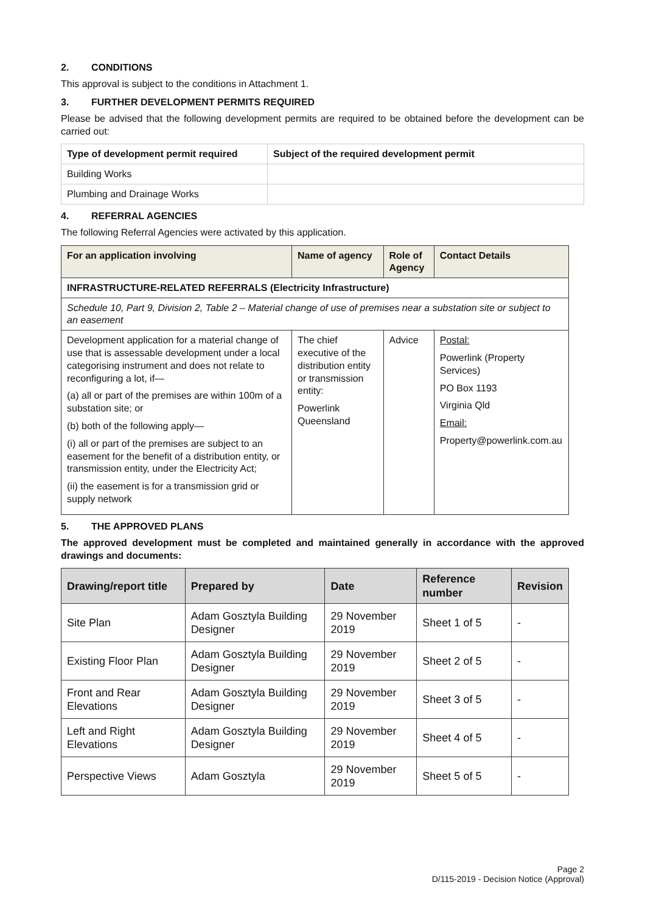2. CONDITIONS
This approval is subject to the conditions in Attachment 1.
3. FURTHER DEVELOPMENT PERMITS REQUIRED
Please be advised that the following development permits are required to be obtained before the development can be carried out:
| Type of development permit required | Subject of the required development permit |
| --- | --- |
| Building Works | |
| Plumbing and Drainage Works | |
4. REFERRAL AGENCIES
The following Referral Agencies were activated by this application.
| For an application involving | Name of agency | Role of Agency | Contact Details |
| --- | --- | --- | --- |
| INFRASTRUCTURE-RELATED REFERRALS (Electricity Infrastructure) | | | |
| Schedule 10, Part 9, Division 2, Table 2 – Material change of use of premises near a substation site or subject to an easement | | | |
| Development application for a material change of use that is assessable development under a local categorising instrument and does not relate to reconfiguring a lot, if— (a) all or part of the premises are within 100m of a substation site; or (b) both of the following apply— (i) all or part of the premises are subject to an easement for the benefit of a distribution entity, or transmission entity, under the Electricity Act; (ii) the easement is for a transmission grid or supply network | The chief executive of the distribution entity or transmission entity: Powerlink Queensland | Advice | Postal: Powerlink (Property Services) PO Box 1193 Virginia Qld Email: Property@powerlink.com.au |
5. THE APPROVED PLANS
The approved development must be completed and maintained generally in accordance with the approved drawings and documents:
| Drawing/report title | Prepared by | Date | Reference number | Revision |
| --- | --- | --- | --- | --- |
| Site Plan | Adam Gosztyla Building Designer | 29 November 2019 | Sheet 1 of 5 | - |
| Existing Floor Plan | Adam Gosztyla Building Designer | 29 November 2019 | Sheet 2 of 5 | - |
| Front and Rear Elevations | Adam Gosztyla Building Designer | 29 November 2019 | Sheet 3 of 5 | - |
| Left and Right Elevations | Adam Gosztyla Building Designer | 29 November 2019 | Sheet 4 of 5 | - |
| Perspective Views | Adam Gosztyla | 29 November 2019 | Sheet 5 of 5 | - |
Page 2
D/115-2019 - Decision Notice (Approval)